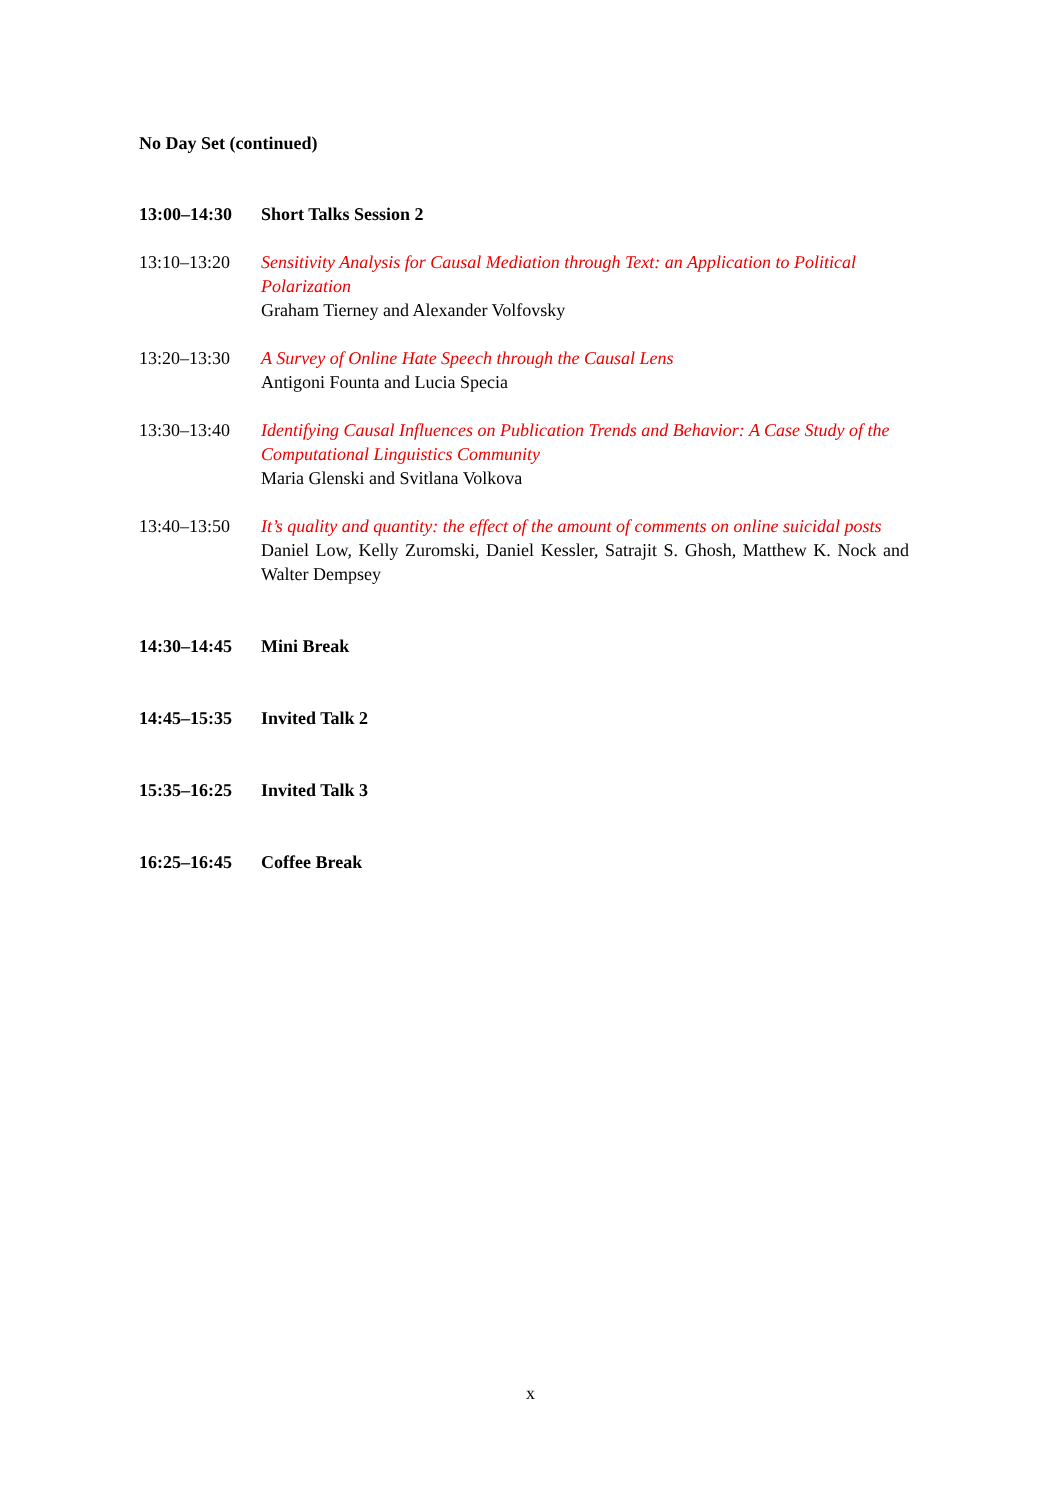No Day Set (continued)
| 13:00–14:30 | Short Talks Session 2 |
| 13:10–13:20 | Sensitivity Analysis for Causal Mediation through Text: an Application to Political Polarization Graham Tierney and Alexander Volfovsky |
| 13:20–13:30 | A Survey of Online Hate Speech through the Causal Lens Antigoni Founta and Lucia Specia |
| 13:30–13:40 | Identifying Causal Influences on Publication Trends and Behavior: A Case Study of the Computational Linguistics Community Maria Glenski and Svitlana Volkova |
| 13:40–13:50 | It’s quality and quantity: the effect of the amount of comments on online suicidal posts Daniel Low, Kelly Zuromski, Daniel Kessler, Satrajit S. Ghosh, Matthew K. Nock and Walter Dempsey |
| 14:30–14:45 | Mini Break |
| 14:45–15:35 | Invited Talk 2 |
| 15:35–16:25 | Invited Talk 3 |
| 16:25–16:45 | Coffee Break |
x